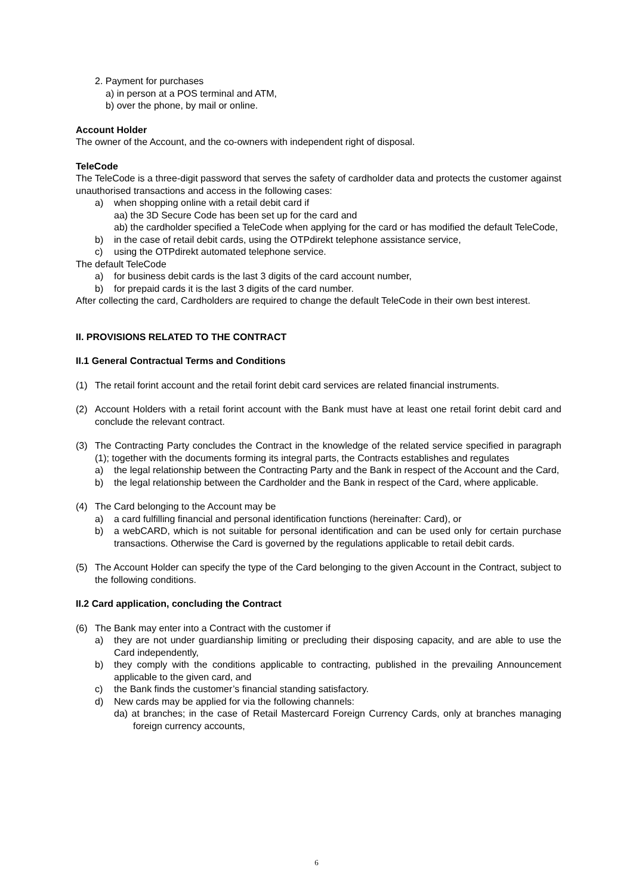2. Payment for purchases
a) in person at a POS terminal and ATM,
b) over the phone, by mail or online.
Account Holder
The owner of the Account, and the co-owners with independent right of disposal.
TeleCode
The TeleCode is a three-digit password that serves the safety of cardholder data and protects the customer against unauthorised transactions and access in the following cases:
a) when shopping online with a retail debit card if
aa) the 3D Secure Code has been set up for the card and
ab) the cardholder specified a TeleCode when applying for the card or has modified the default TeleCode,
b) in the case of retail debit cards, using the OTPdirekt telephone assistance service,
c) using the OTPdirekt automated telephone service.
The default TeleCode
a) for business debit cards is the last 3 digits of the card account number,
b) for prepaid cards it is the last 3 digits of the card number.
After collecting the card, Cardholders are required to change the default TeleCode in their own best interest.
II. PROVISIONS RELATED TO THE CONTRACT
II.1 General Contractual Terms and Conditions
(1) The retail forint account and the retail forint debit card services are related financial instruments.
(2) Account Holders with a retail forint account with the Bank must have at least one retail forint debit card and conclude the relevant contract.
(3) The Contracting Party concludes the Contract in the knowledge of the related service specified in paragraph (1); together with the documents forming its integral parts, the Contracts establishes and regulates
a) the legal relationship between the Contracting Party and the Bank in respect of the Account and the Card,
b) the legal relationship between the Cardholder and the Bank in respect of the Card, where applicable.
(4) The Card belonging to the Account may be
a) a card fulfilling financial and personal identification functions (hereinafter: Card), or
b) a webCARD, which is not suitable for personal identification and can be used only for certain purchase transactions. Otherwise the Card is governed by the regulations applicable to retail debit cards.
(5) The Account Holder can specify the type of the Card belonging to the given Account in the Contract, subject to the following conditions.
II.2 Card application, concluding the Contract
(6) The Bank may enter into a Contract with the customer if
a) they are not under guardianship limiting or precluding their disposing capacity, and are able to use the Card independently,
b) they comply with the conditions applicable to contracting, published in the prevailing Announcement applicable to the given card, and
c) the Bank finds the customer’s financial standing satisfactory.
d) New cards may be applied for via the following channels:
da) at branches; in the case of Retail Mastercard Foreign Currency Cards, only at branches managing foreign currency accounts,
6